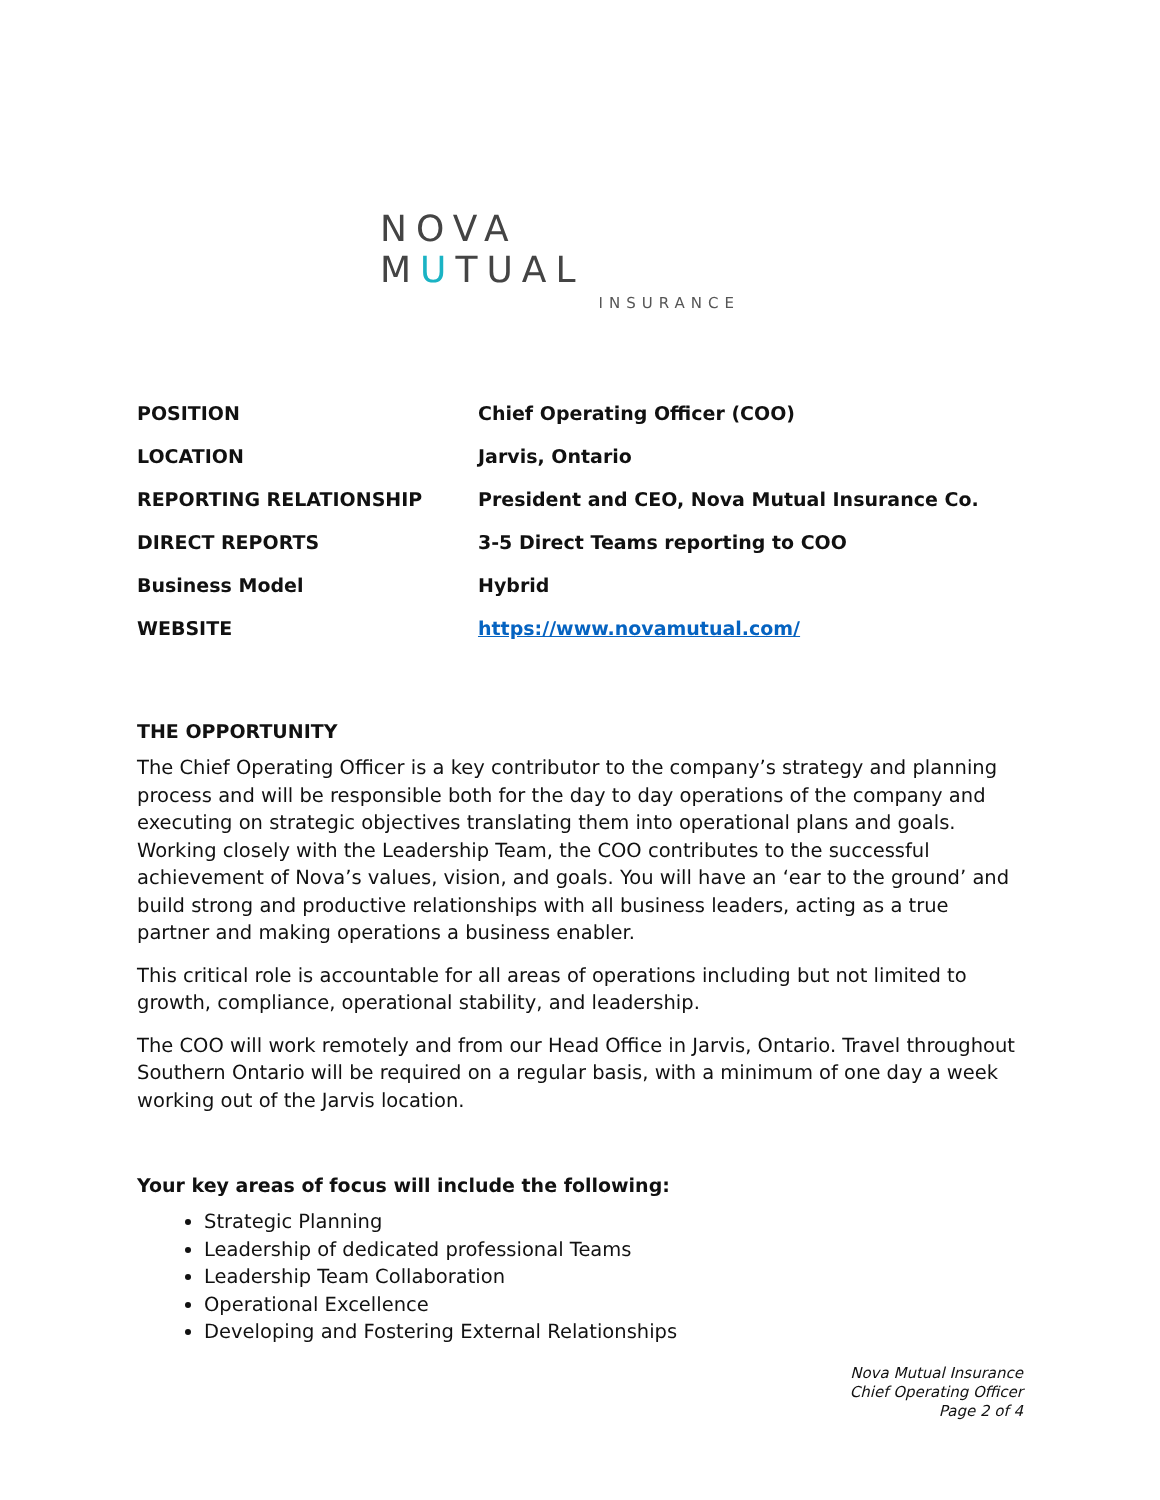NOVA MUTUAL
INSURANCE
| POSITION | Chief Operating Officer (COO) |
| LOCATION | Jarvis, Ontario |
| REPORTING RELATIONSHIP | President and CEO, Nova Mutual Insurance Co. |
| DIRECT REPORTS | 3-5 Direct Teams reporting to COO |
| Business Model | Hybrid |
| WEBSITE | https://www.novamutual.com/ |
THE OPPORTUNITY
The Chief Operating Officer is a key contributor to the company’s strategy and planning process and will be responsible both for the day to day operations of the company and executing on strategic objectives translating them into operational plans and goals. Working closely with the Leadership Team, the COO contributes to the successful achievement of Nova’s values, vision, and goals. You will have an ‘ear to the ground’ and build strong and productive relationships with all business leaders, acting as a true partner and making operations a business enabler.
This critical role is accountable for all areas of operations including but not limited to growth, compliance, operational stability, and leadership.
The COO will work remotely and from our Head Office in Jarvis, Ontario. Travel throughout Southern Ontario will be required on a regular basis, with a minimum of one day a week working out of the Jarvis location.
Your key areas of focus will include the following:
Strategic Planning
Leadership of dedicated professional Teams
Leadership Team Collaboration
Operational Excellence
Developing and Fostering External Relationships
Nova Mutual Insurance
Chief Operating Officer
Page 2 of 4